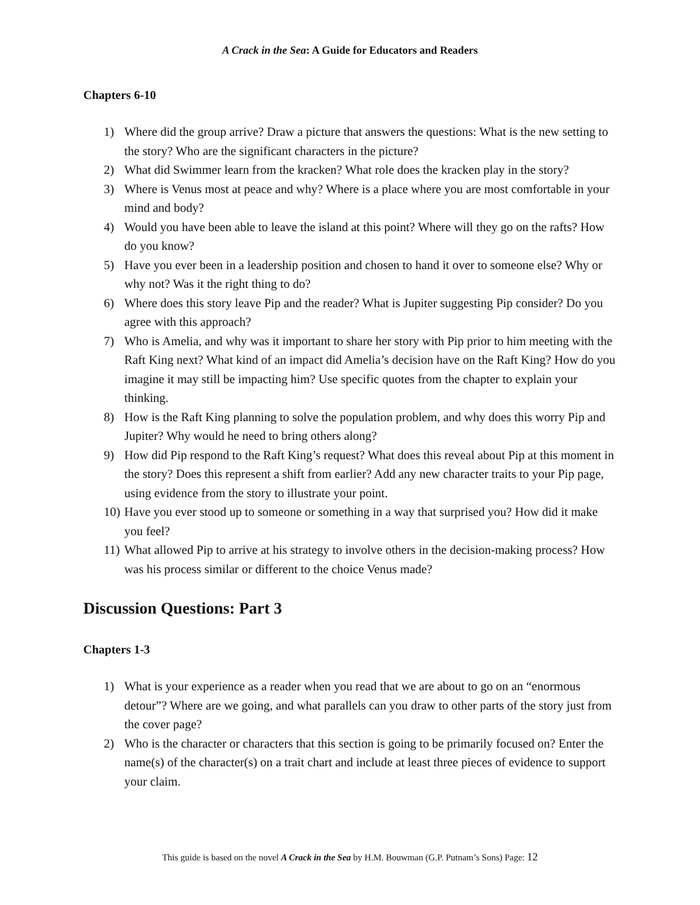A Crack in the Sea: A Guide for Educators and Readers
Chapters 6-10
1) Where did the group arrive? Draw a picture that answers the questions: What is the new setting to the story? Who are the significant characters in the picture?
2) What did Swimmer learn from the kracken? What role does the kracken play in the story?
3) Where is Venus most at peace and why? Where is a place where you are most comfortable in your mind and body?
4) Would you have been able to leave the island at this point? Where will they go on the rafts? How do you know?
5) Have you ever been in a leadership position and chosen to hand it over to someone else? Why or why not? Was it the right thing to do?
6) Where does this story leave Pip and the reader? What is Jupiter suggesting Pip consider? Do you agree with this approach?
7) Who is Amelia, and why was it important to share her story with Pip prior to him meeting with the Raft King next? What kind of an impact did Amelia’s decision have on the Raft King? How do you imagine it may still be impacting him? Use specific quotes from the chapter to explain your thinking.
8) How is the Raft King planning to solve the population problem, and why does this worry Pip and Jupiter? Why would he need to bring others along?
9) How did Pip respond to the Raft King’s request? What does this reveal about Pip at this moment in the story? Does this represent a shift from earlier? Add any new character traits to your Pip page, using evidence from the story to illustrate your point.
10) Have you ever stood up to someone or something in a way that surprised you? How did it make you feel?
11) What allowed Pip to arrive at his strategy to involve others in the decision-making process? How was his process similar or different to the choice Venus made?
Discussion Questions: Part 3
Chapters 1-3
1) What is your experience as a reader when you read that we are about to go on an “enormous detour”? Where are we going, and what parallels can you draw to other parts of the story just from the cover page?
2) Who is the character or characters that this section is going to be primarily focused on? Enter the name(s) of the character(s) on a trait chart and include at least three pieces of evidence to support your claim.
This guide is based on the novel A Crack in the Sea by H.M. Bouwman (G.P. Putnam’s Sons) Page: 12